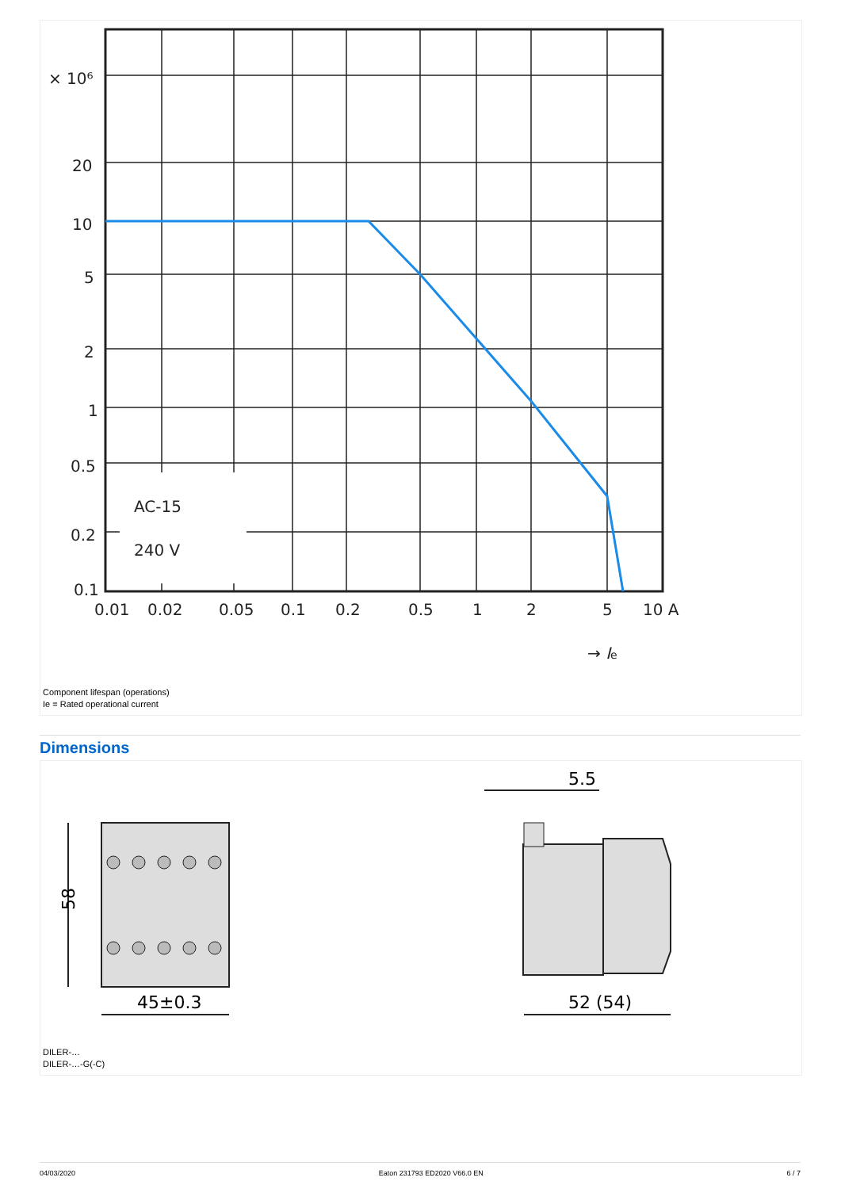× 10⁶
20
10
5
2
1
0.5
0.2
0.1
AC-15
240 V
0.01
0.02
0.05
0.1
0.2
0.5
1
2
5
10 A
→ Ie
Component lifespan (operations)
Ie = Rated operational current
Dimensions
58
45±0.3
52 (54)
5.5
DILER-…
DILER-…-G(-C)
04/03/2020 Eaton 231793 ED2020 V66.0 EN 6 / 7